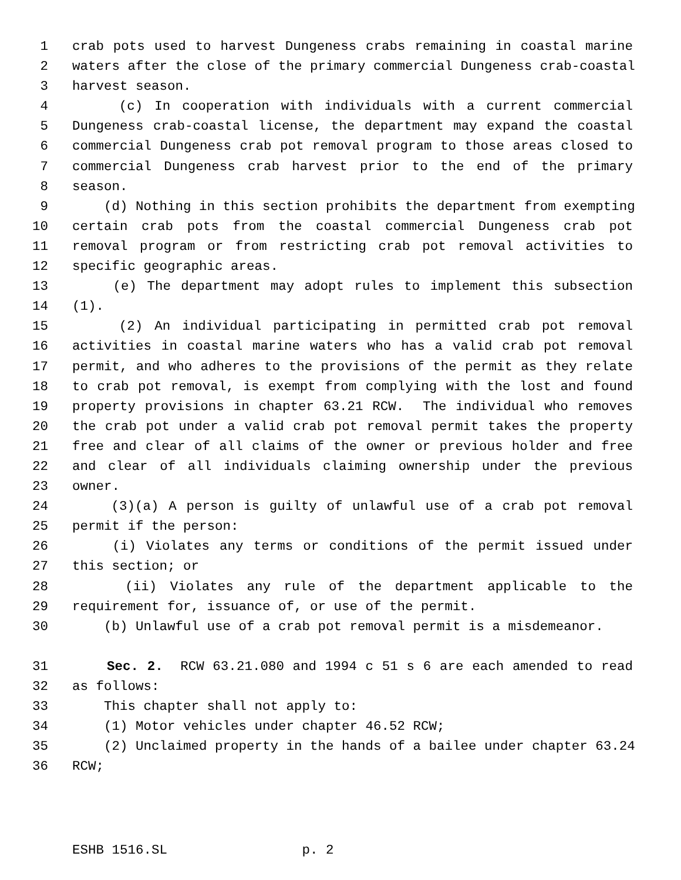1 crab pots used to harvest Dungeness crabs remaining in coastal marine
2 waters after the close of the primary commercial Dungeness crab-coastal
3 harvest season.
4 (c) In cooperation with individuals with a current commercial
5 Dungeness crab-coastal license, the department may expand the coastal
6 commercial Dungeness crab pot removal program to those areas closed to
7 commercial Dungeness crab harvest prior to the end of the primary
8 season.
9 (d) Nothing in this section prohibits the department from exempting
10 certain crab pots from the coastal commercial Dungeness crab pot
11 removal program or from restricting crab pot removal activities to
12 specific geographic areas.
13 (e) The department may adopt rules to implement this subsection
14 (1).
15 (2) An individual participating in permitted crab pot removal
16 activities in coastal marine waters who has a valid crab pot removal
17 permit, and who adheres to the provisions of the permit as they relate
18 to crab pot removal, is exempt from complying with the lost and found
19 property provisions in chapter 63.21 RCW. The individual who removes
20 the crab pot under a valid crab pot removal permit takes the property
21 free and clear of all claims of the owner or previous holder and free
22 and clear of all individuals claiming ownership under the previous
23 owner.
24 (3)(a) A person is guilty of unlawful use of a crab pot removal
25 permit if the person:
26 (i) Violates any terms or conditions of the permit issued under
27 this section; or
28 (ii) Violates any rule of the department applicable to the
29 requirement for, issuance of, or use of the permit.
30 (b) Unlawful use of a crab pot removal permit is a misdemeanor.
31 Sec. 2. RCW 63.21.080 and 1994 c 51 s 6 are each amended to read
32 as follows:
33 This chapter shall not apply to:
34 (1) Motor vehicles under chapter 46.52 RCW;
35 (2) Unclaimed property in the hands of a bailee under chapter 63.24
36 RCW;
ESHB 1516.SL p. 2